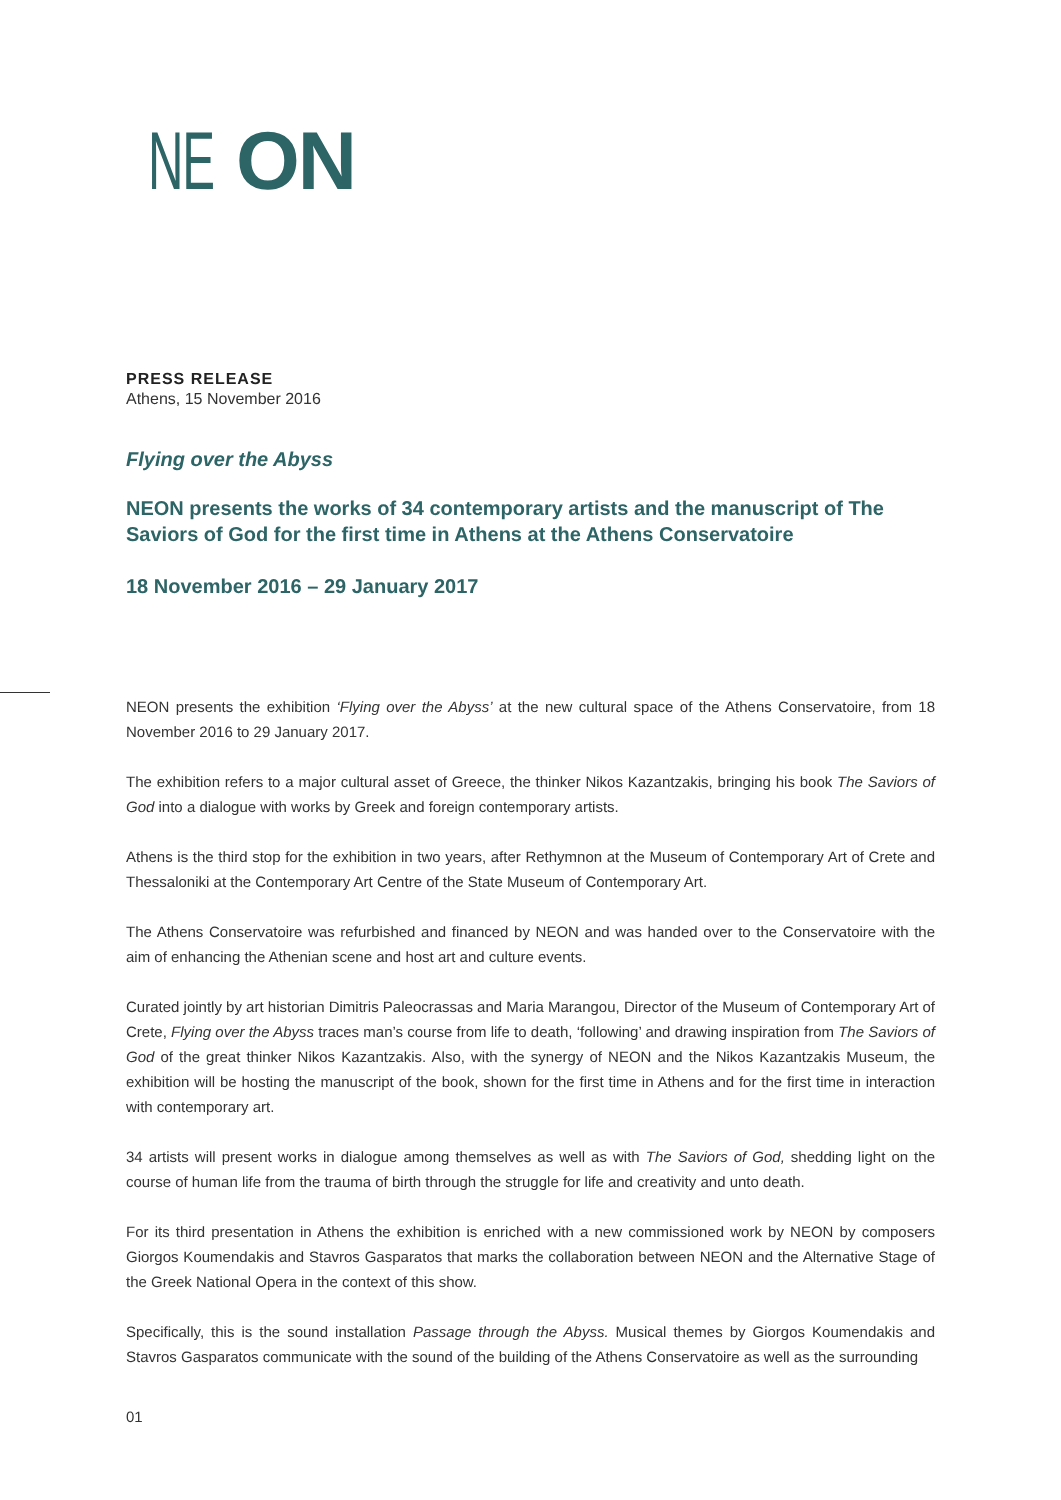NE ON
PRESS RELEASE
Athens, 15 November 2016
Flying over the Abyss
NEON presents the works of 34 contemporary artists and the manuscript of The Saviors of God for the first time in Athens at the Athens Conservatoire
18 November 2016 – 29 January 2017
NEON presents the exhibition ‘Flying over the Abyss’ at the new cultural space of the Athens Conservatoire, from 18 November 2016 to 29 January 2017.
The exhibition refers to a major cultural asset of Greece, the thinker Nikos Kazantzakis, bringing his book The Saviors of God into a dialogue with works by Greek and foreign contemporary artists.
Athens is the third stop for the exhibition in two years, after Rethymnon at the Museum of Contemporary Art of Crete and Thessaloniki at the Contemporary Art Centre of the State Museum of Contemporary Art.
The Athens Conservatoire was refurbished and financed by NEON and was handed over to the Conservatoire with the aim of enhancing the Athenian scene and host art and culture events.
Curated jointly by art historian Dimitris Paleocrassas and Maria Marangou, Director of the Museum of Contemporary Art of Crete, Flying over the Abyss traces man’s course from life to death, ‘following’ and drawing inspiration from The Saviors of God of the great thinker Nikos Kazantzakis. Also, with the synergy of NEON and the Nikos Kazantzakis Museum, the exhibition will be hosting the manuscript of the book, shown for the first time in Athens and for the first time in interaction with contemporary art.
34 artists will present works in dialogue among themselves as well as with The Saviors of God, shedding light on the course of human life from the trauma of birth through the struggle for life and creativity and unto death.
For its third presentation in Athens the exhibition is enriched with a new commissioned work by NEON by composers Giorgos Koumendakis and Stavros Gasparatos that marks the collaboration between NEON and the Alternative Stage of the Greek National Opera in the context of this show.
Specifically, this is the sound installation Passage through the Abyss. Musical themes by Giorgos Koumendakis and Stavros Gasparatos communicate with the sound of the building of the Athens Conservatoire as well as the surrounding
01